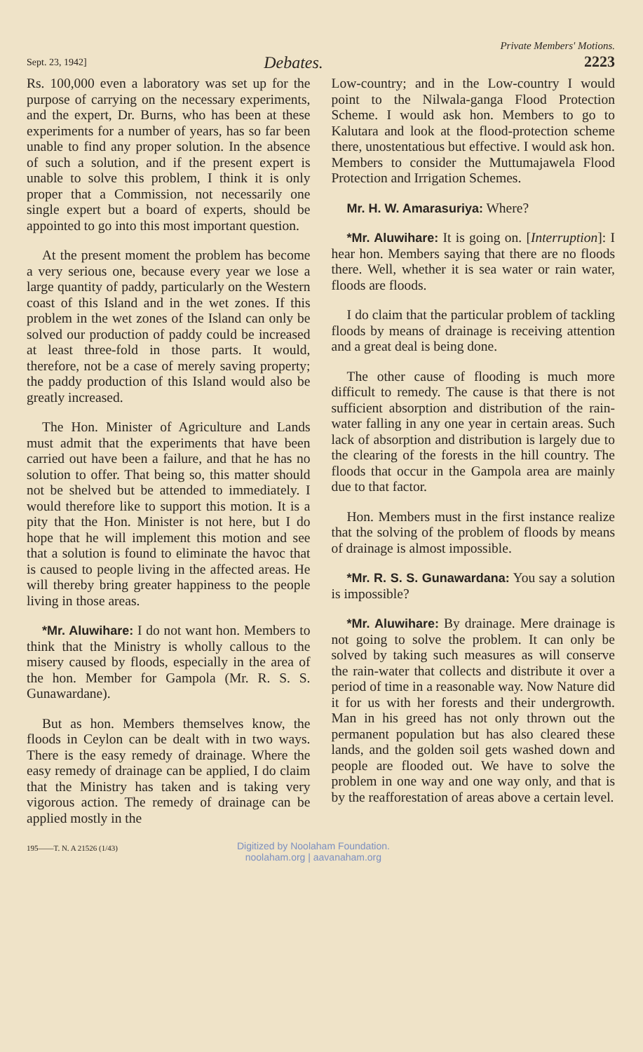Sept. 23, 1942] Debates. Private Members' Motions.
2223
Rs. 100,000 even a laboratory was set up for the purpose of carrying on the necessary experiments, and the expert, Dr. Burns, who has been at these experiments for a number of years, has so far been unable to find any proper solution. In the absence of such a solution, and if the present expert is unable to solve this problem, I think it is only proper that a Commission, not necessarily one single expert but a board of experts, should be appointed to go into this most important question.
At the present moment the problem has become a very serious one, because every year we lose a large quantity of paddy, particularly on the Western coast of this Island and in the wet zones. If this problem in the wet zones of the Island can only be solved our production of paddy could be increased at least three-fold in those parts. It would, therefore, not be a case of merely saving property; the paddy production of this Island would also be greatly increased.
The Hon. Minister of Agriculture and Lands must admit that the experiments that have been carried out have been a failure, and that he has no solution to offer. That being so, this matter should not be shelved but be attended to immediately. I would therefore like to support this motion. It is a pity that the Hon. Minister is not here, but I do hope that he will implement this motion and see that a solution is found to eliminate the havoc that is caused to people living in the affected areas. He will thereby bring greater happiness to the people living in those areas.
*Mr. Aluwihare: I do not want hon. Members to think that the Ministry is wholly callous to the misery caused by floods, especially in the area of the hon. Member for Gampola (Mr. R. S. S. Gunawardane).
But as hon. Members themselves know, the floods in Ceylon can be dealt with in two ways. There is the easy remedy of drainage. Where the easy remedy of drainage can be applied, I do claim that the Ministry has taken and is taking very vigorous action. The remedy of drainage can be applied mostly in the
Low-country; and in the Low-country I would point to the Nilwala-ganga Flood Protection Scheme. I would ask hon. Members to go to Kalutara and look at the flood-protection scheme there, unostentatious but effective. I would ask hon. Members to consider the Muttumajawela Flood Protection and Irrigation Schemes.
Mr. H. W. Amarasuriya: Where?
*Mr. Aluwihare: It is going on. [Interruption]: I hear hon. Members saying that there are no floods there. Well, whether it is sea water or rain water, floods are floods.
I do claim that the particular problem of tackling floods by means of drainage is receiving attention and a great deal is being done.
The other cause of flooding is much more difficult to remedy. The cause is that there is not sufficient absorption and distribution of the rain-water falling in any one year in certain areas. Such lack of absorption and distribution is largely due to the clearing of the forests in the hill country. The floods that occur in the Gampola area are mainly due to that factor.
Hon. Members must in the first instance realize that the solving of the problem of floods by means of drainage is almost impossible.
*Mr. R. S. S. Gunawardana: You say a solution is impossible?
*Mr. Aluwihare: By drainage. Mere drainage is not going to solve the problem. It can only be solved by taking such measures as will conserve the rain-water that collects and distribute it over a period of time in a reasonable way. Now Nature did it for us with her forests and their undergrowth. Man in his greed has not only thrown out the permanent population but has also cleared these lands, and the golden soil gets washed down and people are flooded out. We have to solve the problem in one way and one way only, and that is by the reafforestation of areas above a certain level.
195——T. N. A 21526 (1/43)
Digitized by Noolaham Foundation.
noolaham.org | aavanaham.org